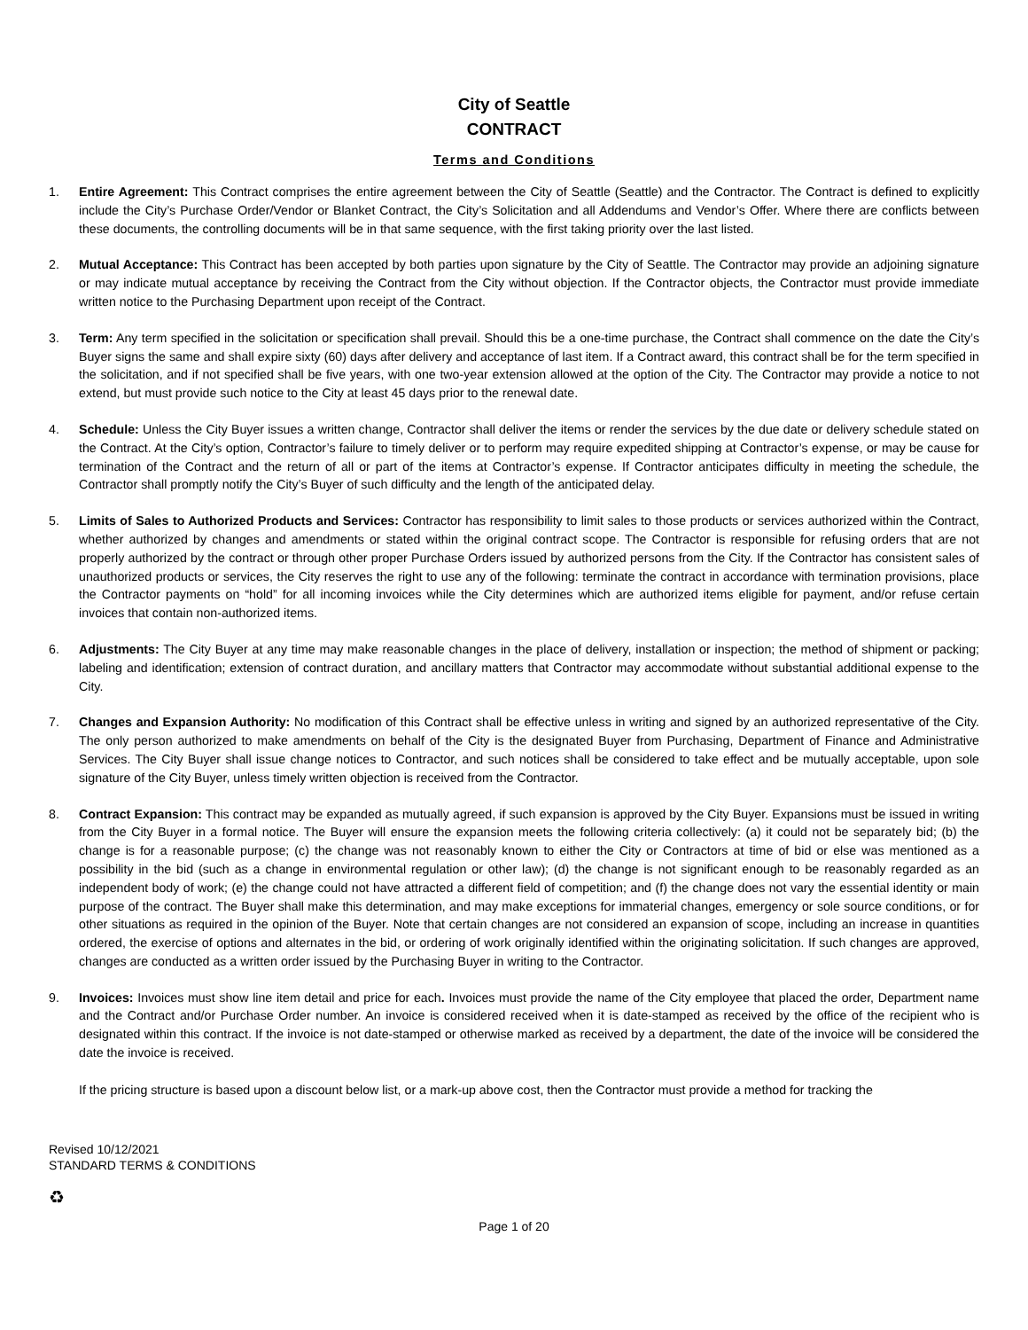City of Seattle
CONTRACT
Terms and Conditions
1. Entire Agreement: This Contract comprises the entire agreement between the City of Seattle (Seattle) and the Contractor. The Contract is defined to explicitly include the City’s Purchase Order/Vendor or Blanket Contract, the City’s Solicitation and all Addendums and Vendor’s Offer. Where there are conflicts between these documents, the controlling documents will be in that same sequence, with the first taking priority over the last listed.
2. Mutual Acceptance: This Contract has been accepted by both parties upon signature by the City of Seattle. The Contractor may provide an adjoining signature or may indicate mutual acceptance by receiving the Contract from the City without objection. If the Contractor objects, the Contractor must provide immediate written notice to the Purchasing Department upon receipt of the Contract.
3. Term: Any term specified in the solicitation or specification shall prevail. Should this be a one-time purchase, the Contract shall commence on the date the City’s Buyer signs the same and shall expire sixty (60) days after delivery and acceptance of last item. If a Contract award, this contract shall be for the term specified in the solicitation, and if not specified shall be five years, with one two-year extension allowed at the option of the City. The Contractor may provide a notice to not extend, but must provide such notice to the City at least 45 days prior to the renewal date.
4. Schedule: Unless the City Buyer issues a written change, Contractor shall deliver the items or render the services by the due date or delivery schedule stated on the Contract. At the City’s option, Contractor’s failure to timely deliver or to perform may require expedited shipping at Contractor’s expense, or may be cause for termination of the Contract and the return of all or part of the items at Contractor’s expense. If Contractor anticipates difficulty in meeting the schedule, the Contractor shall promptly notify the City’s Buyer of such difficulty and the length of the anticipated delay.
5. Limits of Sales to Authorized Products and Services: Contractor has responsibility to limit sales to those products or services authorized within the Contract, whether authorized by changes and amendments or stated within the original contract scope. The Contractor is responsible for refusing orders that are not properly authorized by the contract or through other proper Purchase Orders issued by authorized persons from the City. If the Contractor has consistent sales of unauthorized products or services, the City reserves the right to use any of the following: terminate the contract in accordance with termination provisions, place the Contractor payments on “hold” for all incoming invoices while the City determines which are authorized items eligible for payment, and/or refuse certain invoices that contain non-authorized items.
6. Adjustments: The City Buyer at any time may make reasonable changes in the place of delivery, installation or inspection; the method of shipment or packing; labeling and identification; extension of contract duration, and ancillary matters that Contractor may accommodate without substantial additional expense to the City.
7. Changes and Expansion Authority: No modification of this Contract shall be effective unless in writing and signed by an authorized representative of the City. The only person authorized to make amendments on behalf of the City is the designated Buyer from Purchasing, Department of Finance and Administrative Services. The City Buyer shall issue change notices to Contractor, and such notices shall be considered to take effect and be mutually acceptable, upon sole signature of the City Buyer, unless timely written objection is received from the Contractor.
8. Contract Expansion: This contract may be expanded as mutually agreed, if such expansion is approved by the City Buyer. Expansions must be issued in writing from the City Buyer in a formal notice. The Buyer will ensure the expansion meets the following criteria collectively: (a) it could not be separately bid; (b) the change is for a reasonable purpose; (c) the change was not reasonably known to either the City or Contractors at time of bid or else was mentioned as a possibility in the bid (such as a change in environmental regulation or other law); (d) the change is not significant enough to be reasonably regarded as an independent body of work; (e) the change could not have attracted a different field of competition; and (f) the change does not vary the essential identity or main purpose of the contract. The Buyer shall make this determination, and may make exceptions for immaterial changes, emergency or sole source conditions, or for other situations as required in the opinion of the Buyer. Note that certain changes are not considered an expansion of scope, including an increase in quantities ordered, the exercise of options and alternates in the bid, or ordering of work originally identified within the originating solicitation. If such changes are approved, changes are conducted as a written order issued by the Purchasing Buyer in writing to the Contractor.
9. Invoices: Invoices must show line item detail and price for each. Invoices must provide the name of the City employee that placed the order, Department name and the Contract and/or Purchase Order number. An invoice is considered received when it is date-stamped as received by the office of the recipient who is designated within this contract. If the invoice is not date-stamped or otherwise marked as received by a department, the date of the invoice will be considered the date the invoice is received.
If the pricing structure is based upon a discount below list, or a mark-up above cost, then the Contractor must provide a method for tracking the
Revised 10/12/2021
STANDARD TERMS & CONDITIONS
♻
Page 1 of 20